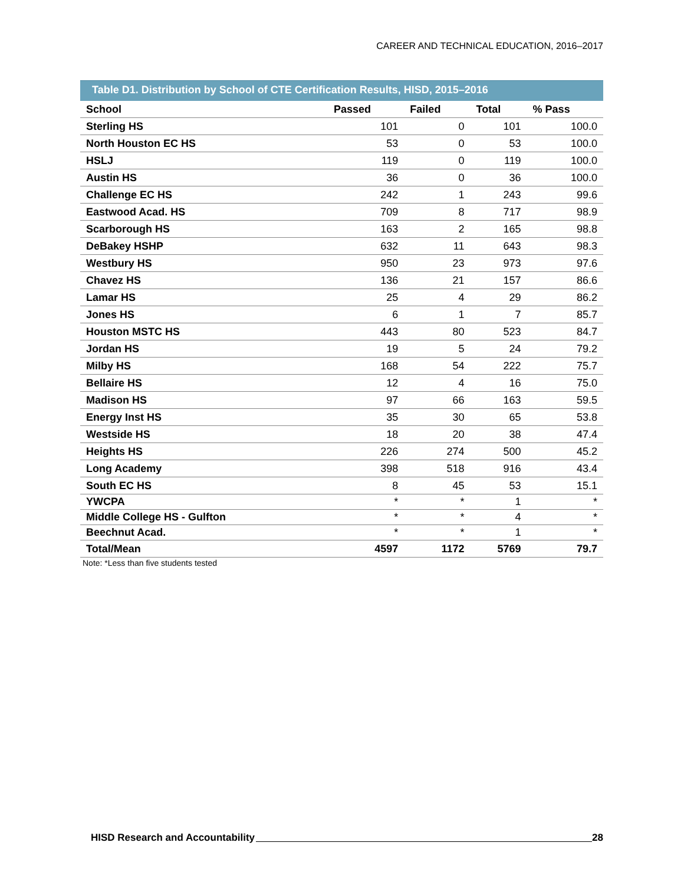CAREER AND TECHNICAL EDUCATION, 2016–2017
Table D1. Distribution by School of CTE Certification Results, HISD, 2015–2016
| School | Passed | Failed | Total | % Pass |
| --- | --- | --- | --- | --- |
| Sterling HS | 101 | 0 | 101 | 100.0 |
| North Houston EC HS | 53 | 0 | 53 | 100.0 |
| HSLJ | 119 | 0 | 119 | 100.0 |
| Austin HS | 36 | 0 | 36 | 100.0 |
| Challenge EC HS | 242 | 1 | 243 | 99.6 |
| Eastwood Acad. HS | 709 | 8 | 717 | 98.9 |
| Scarborough HS | 163 | 2 | 165 | 98.8 |
| DeBakey HSHP | 632 | 11 | 643 | 98.3 |
| Westbury HS | 950 | 23 | 973 | 97.6 |
| Chavez HS | 136 | 21 | 157 | 86.6 |
| Lamar HS | 25 | 4 | 29 | 86.2 |
| Jones HS | 6 | 1 | 7 | 85.7 |
| Houston MSTC HS | 443 | 80 | 523 | 84.7 |
| Jordan HS | 19 | 5 | 24 | 79.2 |
| Milby HS | 168 | 54 | 222 | 75.7 |
| Bellaire HS | 12 | 4 | 16 | 75.0 |
| Madison HS | 97 | 66 | 163 | 59.5 |
| Energy Inst HS | 35 | 30 | 65 | 53.8 |
| Westside HS | 18 | 20 | 38 | 47.4 |
| Heights HS | 226 | 274 | 500 | 45.2 |
| Long Academy | 398 | 518 | 916 | 43.4 |
| South EC HS | 8 | 45 | 53 | 15.1 |
| YWCPA | * | * | 1 | * |
| Middle College HS - Gulfton | * | * | 4 | * |
| Beechnut Acad. | * | * | 1 | * |
| Total/Mean | 4597 | 1172 | 5769 | 79.7 |
Note: *Less than five students tested
HISD Research and Accountability 28